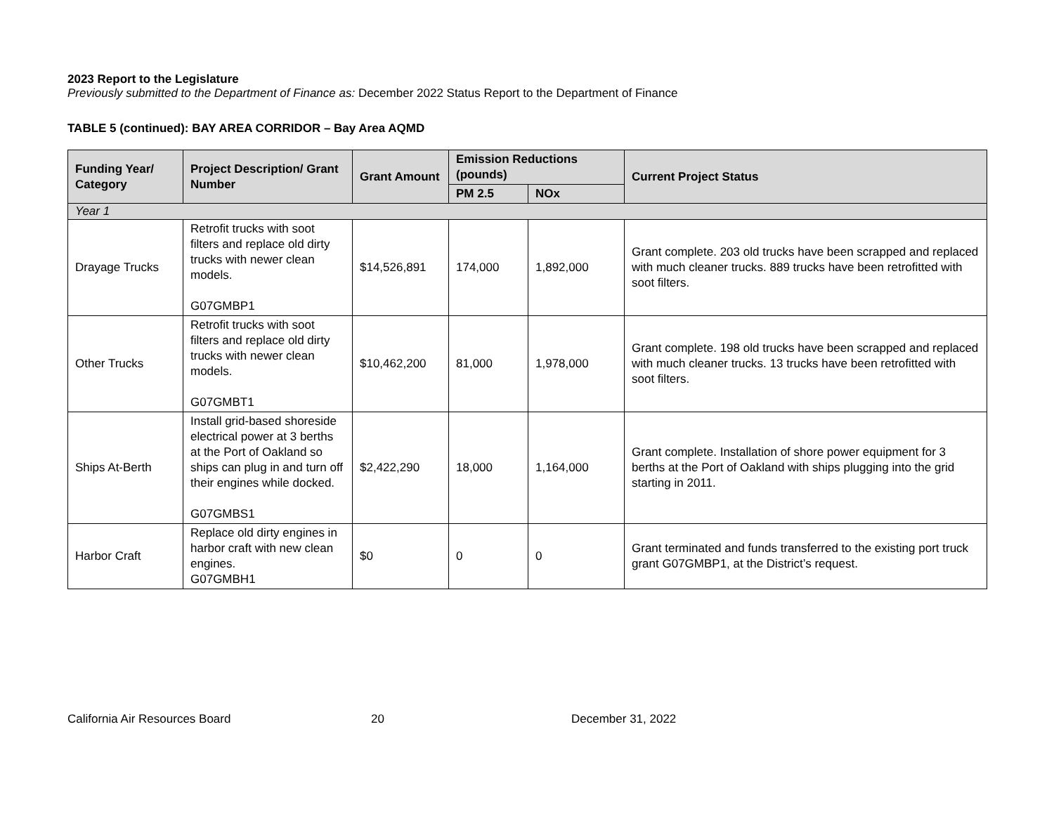2023 Report to the Legislature
Previously submitted to the Department of Finance as: December 2022 Status Report to the Department of Finance
TABLE 5 (continued): BAY AREA CORRIDOR – Bay Area AQMD
| Funding Year/ Category | Project Description/ Grant Number | Grant Amount | Emission Reductions (pounds) | | Current Project Status |
| --- | --- | --- | --- | --- | --- |
| | | | PM 2.5 | NOx | |
| Year 1 | | | | | |
| Drayage Trucks | Retrofit trucks with soot filters and replace old dirty trucks with newer clean models. G07GMBP1 | $14,526,891 | 174,000 | 1,892,000 | Grant complete. 203 old trucks have been scrapped and replaced with much cleaner trucks. 889 trucks have been retrofitted with soot filters. |
| Other Trucks | Retrofit trucks with soot filters and replace old dirty trucks with newer clean models. G07GMBT1 | $10,462,200 | 81,000 | 1,978,000 | Grant complete. 198 old trucks have been scrapped and replaced with much cleaner trucks. 13 trucks have been retrofitted with soot filters. |
| Ships At-Berth | Install grid-based shoreside electrical power at 3 berths at the Port of Oakland so ships can plug in and turn off their engines while docked. G07GMBS1 | $2,422,290 | 18,000 | 1,164,000 | Grant complete. Installation of shore power equipment for 3 berths at the Port of Oakland with ships plugging into the grid starting in 2011. |
| Harbor Craft | Replace old dirty engines in harbor craft with new clean engines. G07GMBH1 | $0 | 0 | 0 | Grant terminated and funds transferred to the existing port truck grant G07GMBP1, at the District’s request. |
California Air Resources Board 20 December 31, 2022